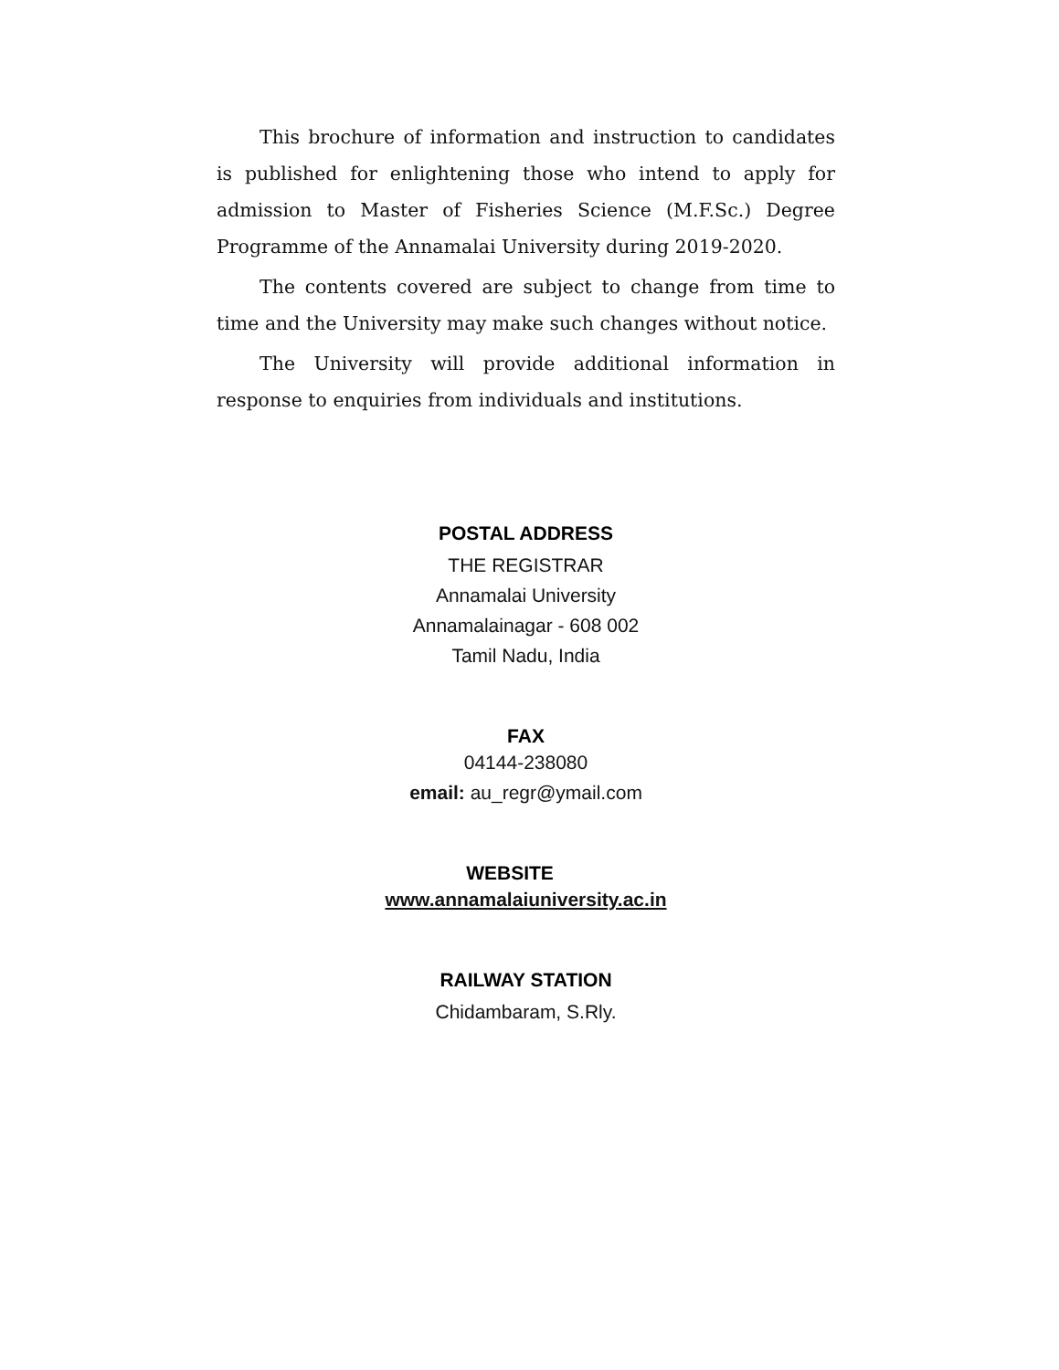This brochure of information and instruction to candidates is published for enlightening those who intend to apply for admission to Master of Fisheries Science (M.F.Sc.) Degree Programme of the Annamalai University during 2019-2020.
The contents covered are subject to change from time to time and the University may make such changes without notice.
The University will provide additional information in response to enquiries from individuals and institutions.
POSTAL ADDRESS
THE REGISTRAR
Annamalai University
Annamalainagar - 608 002
Tamil Nadu, India
FAX
04144-238080
email: au_regr@ymail.com
WEBSITE
www.annamalaiuniversity.ac.in
RAILWAY STATION
Chidambaram, S.Rly.